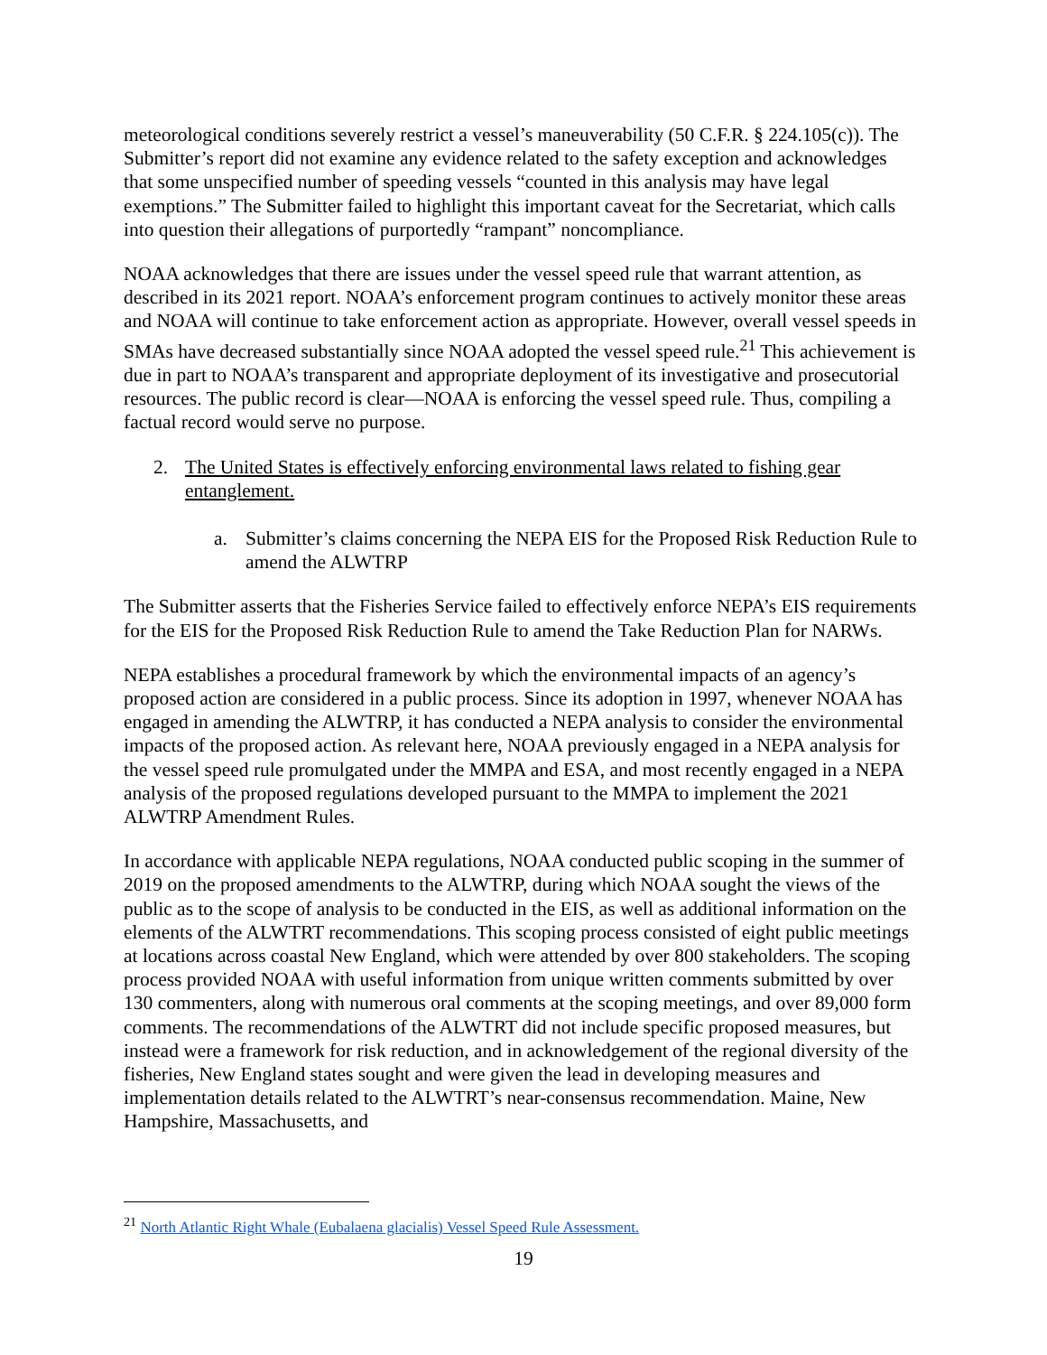meteorological conditions severely restrict a vessel’s maneuverability (50 C.F.R. § 224.105(c)). The Submitter’s report did not examine any evidence related to the safety exception and acknowledges that some unspecified number of speeding vessels “counted in this analysis may have legal exemptions.” The Submitter failed to highlight this important caveat for the Secretariat, which calls into question their allegations of purportedly “rampant” noncompliance.
NOAA acknowledges that there are issues under the vessel speed rule that warrant attention, as described in its 2021 report. NOAA’s enforcement program continues to actively monitor these areas and NOAA will continue to take enforcement action as appropriate. However, overall vessel speeds in SMAs have decreased substantially since NOAA adopted the vessel speed rule.<sup>21</sup> This achievement is due in part to NOAA’s transparent and appropriate deployment of its investigative and prosecutorial resources. The public record is clear—NOAA is enforcing the vessel speed rule. Thus, compiling a factual record would serve no purpose.
2. The United States is effectively enforcing environmental laws related to fishing gear entanglement.
a. Submitter’s claims concerning the NEPA EIS for the Proposed Risk Reduction Rule to amend the ALWTRP
The Submitter asserts that the Fisheries Service failed to effectively enforce NEPA’s EIS requirements for the EIS for the Proposed Risk Reduction Rule to amend the Take Reduction Plan for NARWs.
NEPA establishes a procedural framework by which the environmental impacts of an agency’s proposed action are considered in a public process. Since its adoption in 1997, whenever NOAA has engaged in amending the ALWTRP, it has conducted a NEPA analysis to consider the environmental impacts of the proposed action. As relevant here, NOAA previously engaged in a NEPA analysis for the vessel speed rule promulgated under the MMPA and ESA, and most recently engaged in a NEPA analysis of the proposed regulations developed pursuant to the MMPA to implement the 2021 ALWTRP Amendment Rules.
In accordance with applicable NEPA regulations, NOAA conducted public scoping in the summer of 2019 on the proposed amendments to the ALWTRP, during which NOAA sought the views of the public as to the scope of analysis to be conducted in the EIS, as well as additional information on the elements of the ALWTRT recommendations. This scoping process consisted of eight public meetings at locations across coastal New England, which were attended by over 800 stakeholders. The scoping process provided NOAA with useful information from unique written comments submitted by over 130 commenters, along with numerous oral comments at the scoping meetings, and over 89,000 form comments. The recommendations of the ALWTRT did not include specific proposed measures, but instead were a framework for risk reduction, and in acknowledgement of the regional diversity of the fisheries, New England states sought and were given the lead in developing measures and implementation details related to the ALWTRT’s near-consensus recommendation. Maine, New Hampshire, Massachusetts, and
<sup>21</sup> North Atlantic Right Whale (Eubalaena glacialis) Vessel Speed Rule Assessment.
19